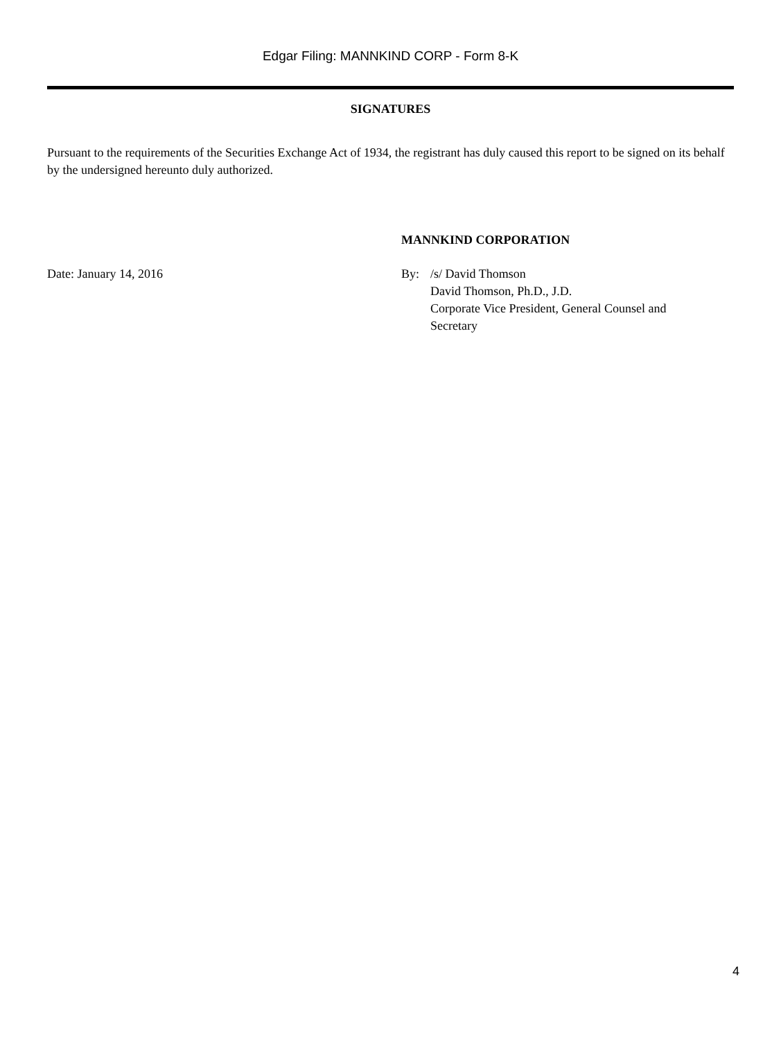Edgar Filing: MANNKIND CORP - Form 8-K
SIGNATURES
Pursuant to the requirements of the Securities Exchange Act of 1934, the registrant has duly caused this report to be signed on its behalf by the undersigned hereunto duly authorized.
MANNKIND CORPORATION
Date: January 14, 2016 By: /s/ David Thomson
David Thomson, Ph.D., J.D.
Corporate Vice President, General Counsel and
Secretary
4